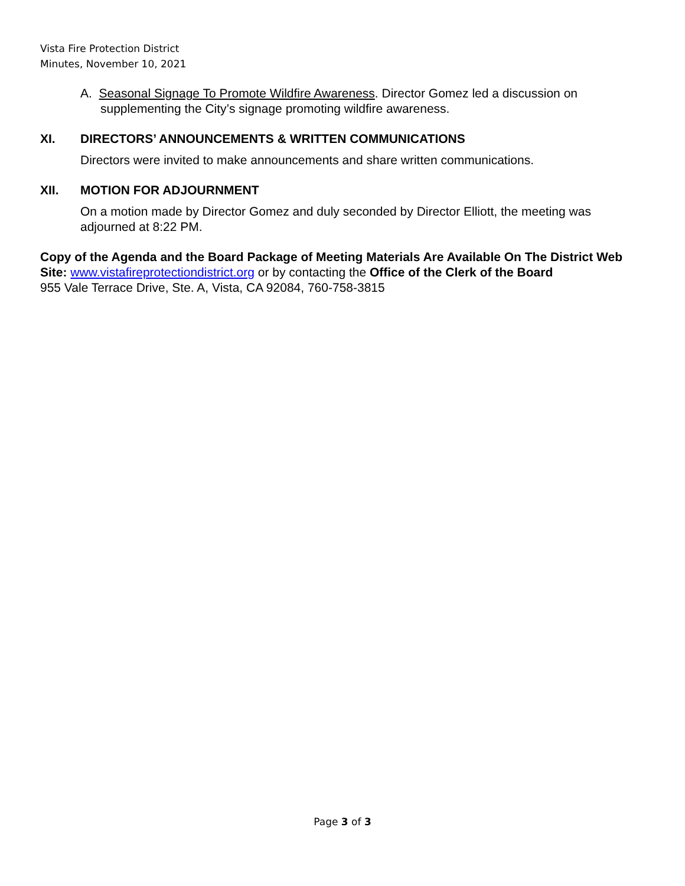Vista Fire Protection District
Minutes, November 10, 2021
A. Seasonal Signage To Promote Wildfire Awareness. Director Gomez led a discussion on supplementing the City’s signage promoting wildfire awareness.
XI. DIRECTORS’ ANNOUNCEMENTS & WRITTEN COMMUNICATIONS
Directors were invited to make announcements and share written communications.
XII. MOTION FOR ADJOURNMENT
On a motion made by Director Gomez and duly seconded by Director Elliott, the meeting was adjourned at 8:22 PM.
Copy of the Agenda and the Board Package of Meeting Materials Are Available On The District Web Site: www.vistafireprotectiondistrict.org or by contacting the Office of the Clerk of the Board
955 Vale Terrace Drive, Ste. A, Vista, CA 92084, 760-758-3815
Page 3 of 3